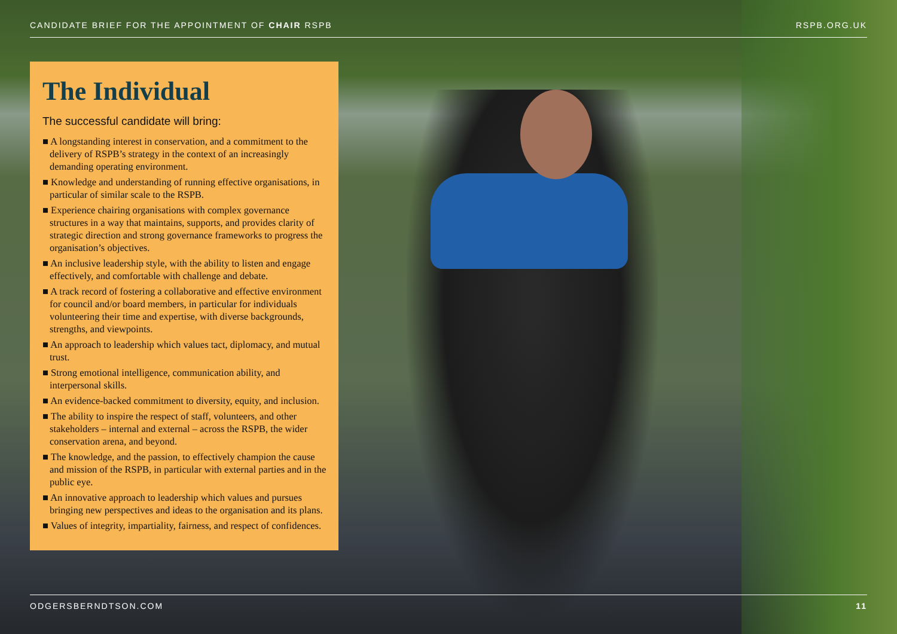CANDIDATE BRIEF FOR THE APPOINTMENT OF CHAIR RSPB RSPB.ORG.UK
The Individual
The successful candidate will bring:
■ A longstanding interest in conservation, and a commitment to the delivery of RSPB’s strategy in the context of an increasingly demanding operating environment.
■ Knowledge and understanding of running effective organisations, in particular of similar scale to the RSPB.
■ Experience chairing organisations with complex governance structures in a way that maintains, supports, and provides clarity of strategic direction and strong governance frameworks to progress the organisation’s objectives.
■ An inclusive leadership style, with the ability to listen and engage effectively, and comfortable with challenge and debate.
■ A track record of fostering a collaborative and effective environment for council and/or board members, in particular for individuals volunteering their time and expertise, with diverse backgrounds, strengths, and viewpoints.
■ An approach to leadership which values tact, diplomacy, and mutual trust.
■ Strong emotional intelligence, communication ability, and interpersonal skills.
■ An evidence-backed commitment to diversity, equity, and inclusion.
■ The ability to inspire the respect of staff, volunteers, and other stakeholders – internal and external – across the RSPB, the wider conservation arena, and beyond.
■ The knowledge, and the passion, to effectively champion the cause and mission of the RSPB, in particular with external parties and in the public eye.
■ An innovative approach to leadership which values and pursues bringing new perspectives and ideas to the organisation and its plans.
■ Values of integrity, impartiality, fairness, and respect of confidences.
ODGERSBERNDTSON.COM 11